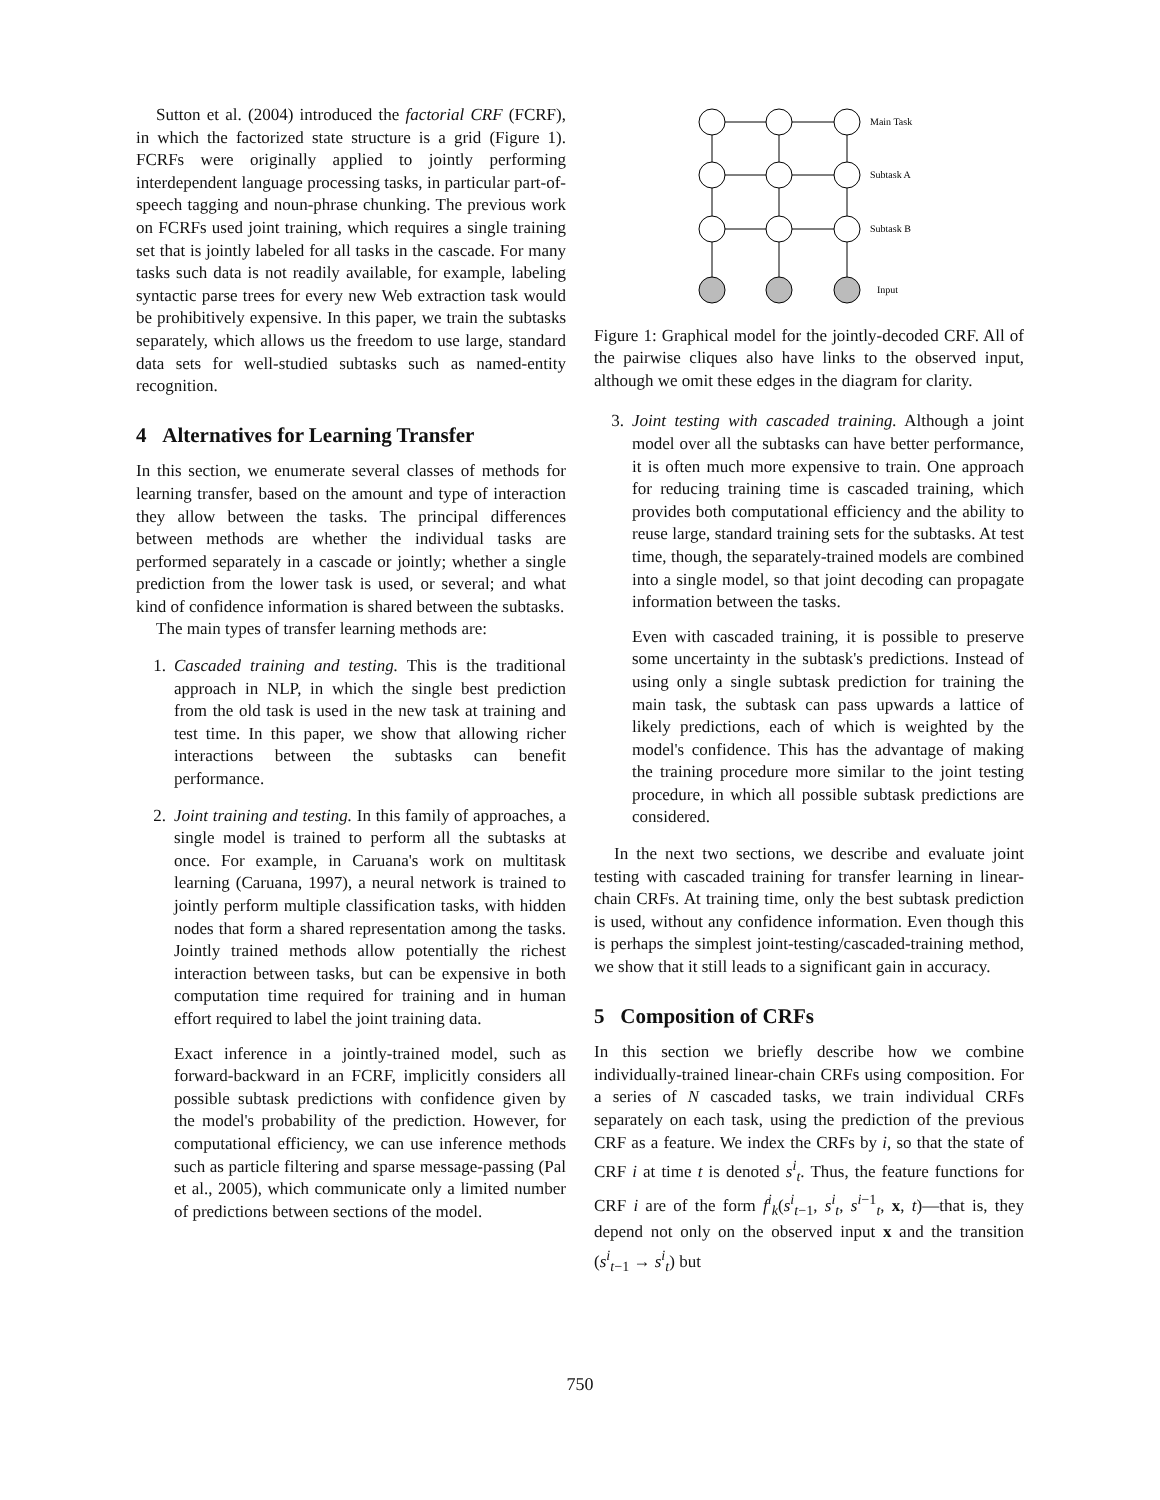Sutton et al. (2004) introduced the factorial CRF (FCRF), in which the factorized state structure is a grid (Figure 1). FCRFs were originally applied to jointly performing interdependent language processing tasks, in particular part-of-speech tagging and noun-phrase chunking. The previous work on FCRFs used joint training, which requires a single training set that is jointly labeled for all tasks in the cascade. For many tasks such data is not readily available, for example, labeling syntactic parse trees for every new Web extraction task would be prohibitively expensive. In this paper, we train the subtasks separately, which allows us the freedom to use large, standard data sets for well-studied subtasks such as named-entity recognition.
4 Alternatives for Learning Transfer
In this section, we enumerate several classes of methods for learning transfer, based on the amount and type of interaction they allow between the tasks. The principal differences between methods are whether the individual tasks are performed separately in a cascade or jointly; whether a single prediction from the lower task is used, or several; and what kind of confidence information is shared between the subtasks.
The main types of transfer learning methods are:
1. Cascaded training and testing. This is the traditional approach in NLP, in which the single best prediction from the old task is used in the new task at training and test time. In this paper, we show that allowing richer interactions between the subtasks can benefit performance.
2. Joint training and testing. In this family of approaches, a single model is trained to perform all the subtasks at once. For example, in Caruana's work on multitask learning (Caruana, 1997), a neural network is trained to jointly perform multiple classification tasks, with hidden nodes that form a shared representation among the tasks. Jointly trained methods allow potentially the richest interaction between tasks, but can be expensive in both computation time required for training and in human effort required to label the joint training data.
Exact inference in a jointly-trained model, such as forward-backward in an FCRF, implicitly considers all possible subtask predictions with confidence given by the model's probability of the prediction. However, for computational efficiency, we can use inference methods such as particle filtering and sparse message-passing (Pal et al., 2005), which communicate only a limited number of predictions between sections of the model.
Main Task
Subtask A
Subtask B
Input
Figure 1: Graphical model for the jointly-decoded CRF. All of the pairwise cliques also have links to the observed input, although we omit these edges in the diagram for clarity.
3. Joint testing with cascaded training. Although a joint model over all the subtasks can have better performance, it is often much more expensive to train. One approach for reducing training time is cascaded training, which provides both computational efficiency and the ability to reuse large, standard training sets for the subtasks. At test time, though, the separately-trained models are combined into a single model, so that joint decoding can propagate information between the tasks.
Even with cascaded training, it is possible to preserve some uncertainty in the subtask's predictions. Instead of using only a single subtask prediction for training the main task, the subtask can pass upwards a lattice of likely predictions, each of which is weighted by the model's confidence. This has the advantage of making the training procedure more similar to the joint testing procedure, in which all possible subtask predictions are considered.
In the next two sections, we describe and evaluate joint testing with cascaded training for transfer learning in linear-chain CRFs. At training time, only the best subtask prediction is used, without any confidence information. Even though this is perhaps the simplest joint-testing/cascaded-training method, we show that it still leads to a significant gain in accuracy.
5 Composition of CRFs
In this section we briefly describe how we combine individually-trained linear-chain CRFs using composition. For a series of N cascaded tasks, we train individual CRFs separately on each task, using the prediction of the previous CRF as a feature. We index the CRFs by i, so that the state of CRF i at time t is denoted s<sup>i</sup><sub>t</sub>. Thus, the feature functions for CRF i are of the form f<sup>i</sup><sub>k</sub>(s<sup>i</sup><sub>t−1</sub>, s<sup>i</sup><sub>t</sub>, s<sup>i−1</sup><sub>t</sub>, x, t)—that is, they depend not only on the observed input x and the transition (s<sup>i</sup><sub>t−1</sub> → s<sup>i</sup><sub>t</sub>) but
750